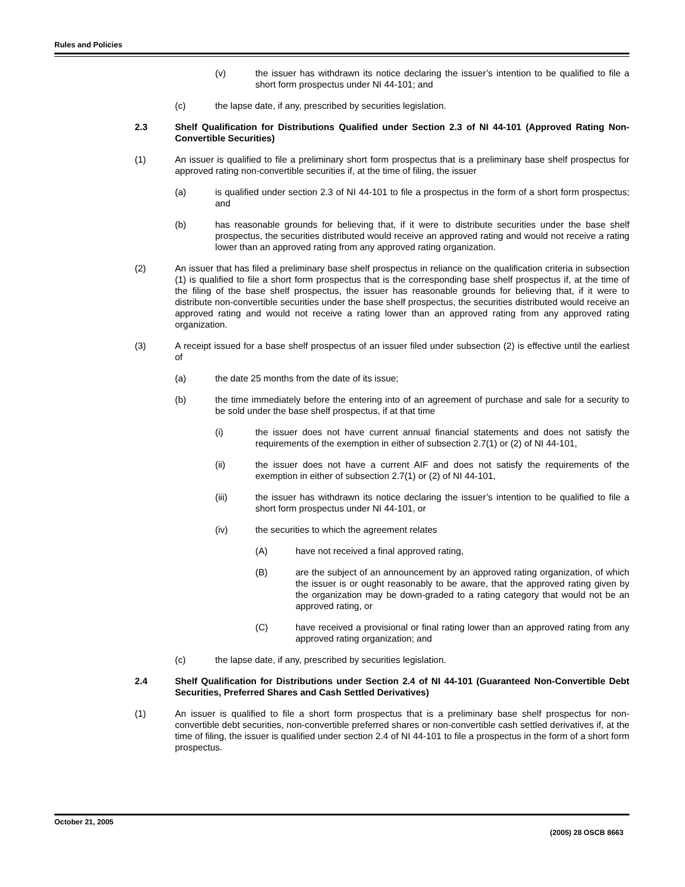Rules and Policies
(v) the issuer has withdrawn its notice declaring the issuer’s intention to be qualified to file a short form prospectus under NI 44-101; and
(c) the lapse date, if any, prescribed by securities legislation.
2.3 Shelf Qualification for Distributions Qualified under Section 2.3 of NI 44-101 (Approved Rating Non-Convertible Securities)
(1) An issuer is qualified to file a preliminary short form prospectus that is a preliminary base shelf prospectus for approved rating non-convertible securities if, at the time of filing, the issuer
(a) is qualified under section 2.3 of NI 44-101 to file a prospectus in the form of a short form prospectus; and
(b) has reasonable grounds for believing that, if it were to distribute securities under the base shelf prospectus, the securities distributed would receive an approved rating and would not receive a rating lower than an approved rating from any approved rating organization.
(2) An issuer that has filed a preliminary base shelf prospectus in reliance on the qualification criteria in subsection (1) is qualified to file a short form prospectus that is the corresponding base shelf prospectus if, at the time of the filing of the base shelf prospectus, the issuer has reasonable grounds for believing that, if it were to distribute non-convertible securities under the base shelf prospectus, the securities distributed would receive an approved rating and would not receive a rating lower than an approved rating from any approved rating organization.
(3) A receipt issued for a base shelf prospectus of an issuer filed under subsection (2) is effective until the earliest of
(a) the date 25 months from the date of its issue;
(b) the time immediately before the entering into of an agreement of purchase and sale for a security to be sold under the base shelf prospectus, if at that time
(i) the issuer does not have current annual financial statements and does not satisfy the requirements of the exemption in either of subsection 2.7(1) or (2) of NI 44-101,
(ii) the issuer does not have a current AIF and does not satisfy the requirements of the exemption in either of subsection 2.7(1) or (2) of NI 44-101,
(iii) the issuer has withdrawn its notice declaring the issuer’s intention to be qualified to file a short form prospectus under NI 44-101, or
(iv) the securities to which the agreement relates
(A) have not received a final approved rating,
(B) are the subject of an announcement by an approved rating organization, of which the issuer is or ought reasonably to be aware, that the approved rating given by the organization may be down-graded to a rating category that would not be an approved rating, or
(C) have received a provisional or final rating lower than an approved rating from any approved rating organization; and
(c) the lapse date, if any, prescribed by securities legislation.
2.4 Shelf Qualification for Distributions under Section 2.4 of NI 44-101 (Guaranteed Non-Convertible Debt Securities, Preferred Shares and Cash Settled Derivatives)
(1) An issuer is qualified to file a short form prospectus that is a preliminary base shelf prospectus for non-convertible debt securities, non-convertible preferred shares or non-convertible cash settled derivatives if, at the time of filing, the issuer is qualified under section 2.4 of NI 44-101 to file a prospectus in the form of a short form prospectus.
October 21, 2005 (2005) 28 OSCB 8663